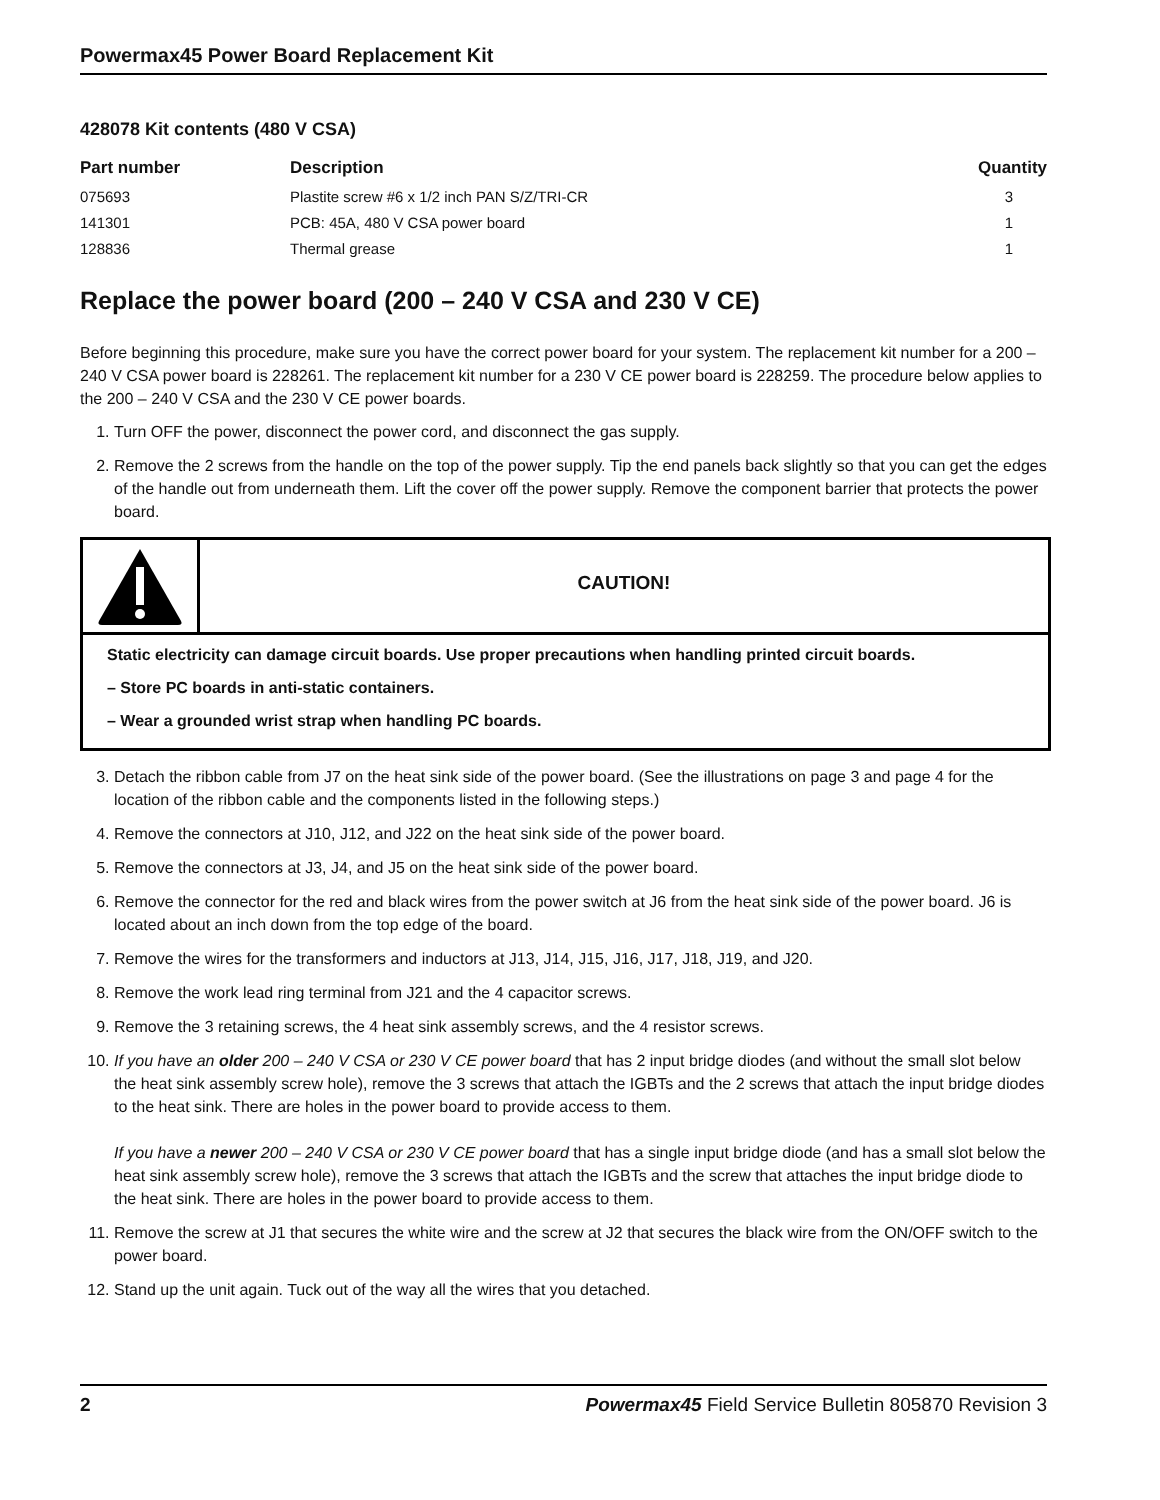Powermax45 Power Board Replacement Kit
428078 Kit contents (480 V CSA)
| Part number | Description | Quantity |
| --- | --- | --- |
| 075693 | Plastite screw #6 x 1/2 inch PAN S/Z/TRI-CR | 3 |
| 141301 | PCB: 45A, 480 V CSA power board | 1 |
| 128836 | Thermal grease | 1 |
Replace the power board (200 – 240 V CSA and 230 V CE)
Before beginning this procedure, make sure you have the correct power board for your system. The replacement kit number for a 200 – 240 V CSA power board is 228261. The replacement kit number for a 230 V CE power board is 228259. The procedure below applies to the 200 – 240 V CSA and the 230 V CE power boards.
1. Turn OFF the power, disconnect the power cord, and disconnect the gas supply.
2. Remove the 2 screws from the handle on the top of the power supply. Tip the end panels back slightly so that you can get the edges of the handle out from underneath them. Lift the cover off the power supply. Remove the component barrier that protects the power board.
CAUTION!
Static electricity can damage circuit boards. Use proper precautions when handling printed circuit boards.
– Store PC boards in anti-static containers.
– Wear a grounded wrist strap when handling PC boards.
3. Detach the ribbon cable from J7 on the heat sink side of the power board. (See the illustrations on page 3 and page 4 for the location of the ribbon cable and the components listed in the following steps.)
4. Remove the connectors at J10, J12, and J22 on the heat sink side of the power board.
5. Remove the connectors at J3, J4, and J5 on the heat sink side of the power board.
6. Remove the connector for the red and black wires from the power switch at J6 from the heat sink side of the power board. J6 is located about an inch down from the top edge of the board.
7. Remove the wires for the transformers and inductors at J13, J14, J15, J16, J17, J18, J19, and J20.
8. Remove the work lead ring terminal from J21 and the 4 capacitor screws.
9. Remove the 3 retaining screws, the 4 heat sink assembly screws, and the 4 resistor screws.
10. If you have an older 200 – 240 V CSA or 230 V CE power board that has 2 input bridge diodes (and without the small slot below the heat sink assembly screw hole), remove the 3 screws that attach the IGBTs and the 2 screws that attach the input bridge diodes to the heat sink. There are holes in the power board to provide access to them.
If you have a newer 200 – 240 V CSA or 230 V CE power board that has a single input bridge diode (and has a small slot below the heat sink assembly screw hole), remove the 3 screws that attach the IGBTs and the screw that attaches the input bridge diode to the heat sink. There are holes in the power board to provide access to them.
11. Remove the screw at J1 that secures the white wire and the screw at J2 that secures the black wire from the ON/OFF switch to the power board.
12. Stand up the unit again. Tuck out of the way all the wires that you detached.
2 Powermax45 Field Service Bulletin 805870 Revision 3